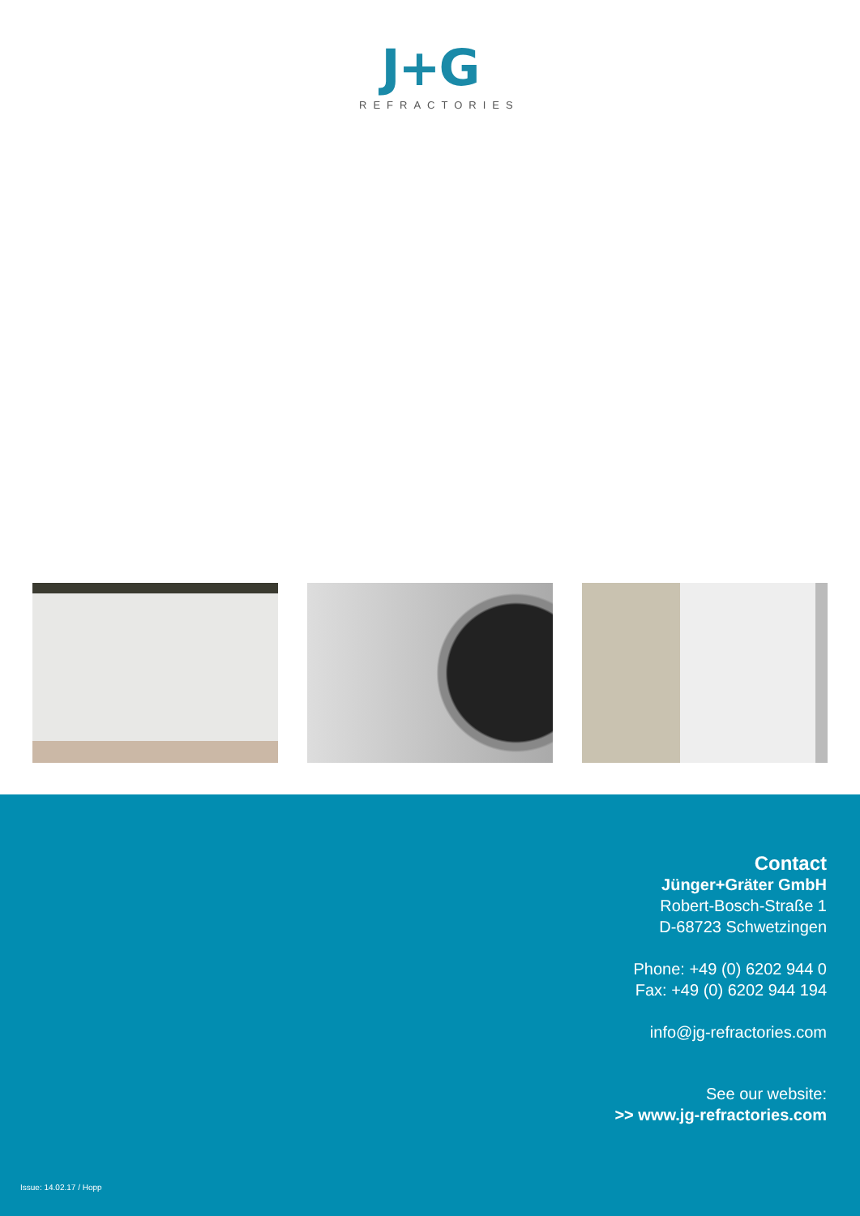J+G
REFRACTORIES
Contact
Jünger+Gräter GmbH
Robert-Bosch-Straße 1
D-68723 Schwetzingen
Phone: +49 (0) 6202 944 0
Fax: +49 (0) 6202 944 194
info@jg-refractories.com
See our website:
>> www.jg-refractories.com
Issue: 14.02.17 / Hopp